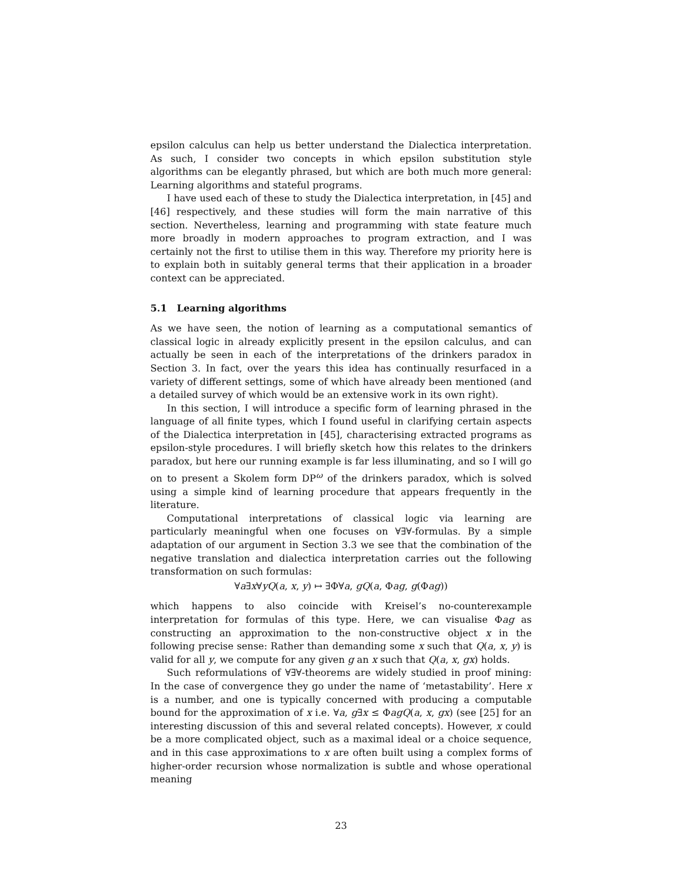epsilon calculus can help us better understand the Dialectica interpretation. As such, I consider two concepts in which epsilon substitution style algorithms can be elegantly phrased, but which are both much more general: Learning algorithms and stateful programs.
I have used each of these to study the Dialectica interpretation, in [45] and [46] respectively, and these studies will form the main narrative of this section. Nevertheless, learning and programming with state feature much more broadly in modern approaches to program extraction, and I was certainly not the first to utilise them in this way. Therefore my priority here is to explain both in suitably general terms that their application in a broader context can be appreciated.
5.1 Learning algorithms
As we have seen, the notion of learning as a computational semantics of classical logic in already explicitly present in the epsilon calculus, and can actually be seen in each of the interpretations of the drinkers paradox in Section 3. In fact, over the years this idea has continually resurfaced in a variety of different settings, some of which have already been mentioned (and a detailed survey of which would be an extensive work in its own right).
In this section, I will introduce a specific form of learning phrased in the language of all finite types, which I found useful in clarifying certain aspects of the Dialectica interpretation in [45], characterising extracted programs as epsilon-style procedures. I will briefly sketch how this relates to the drinkers paradox, but here our running example is far less illuminating, and so I will go on to present a Skolem form DP<sup>ω</sup> of the drinkers paradox, which is solved using a simple kind of learning procedure that appears frequently in the literature.
Computational interpretations of classical logic via learning are particularly meaningful when one focuses on ∀∃∀-formulas. By a simple adaptation of our argument in Section 3.3 we see that the combination of the negative translation and dialectica interpretation carries out the following transformation on such formulas:
∀a∃x∀yQ(a, x, y) ↦ ∃Φ∀a, gQ(a, Φag, g(Φag))
which happens to also coincide with Kreisel’s no-counterexample interpretation for formulas of this type. Here, we can visualise Φag as constructing an approximation to the non-constructive object x in the following precise sense: Rather than demanding some x such that Q(a, x, y) is valid for all y, we compute for any given g an x such that Q(a, x, gx) holds.
Such reformulations of ∀∃∀-theorems are widely studied in proof mining: In the case of convergence they go under the name of ‘metastability’. Here x is a number, and one is typically concerned with producing a computable bound for the approximation of x i.e. ∀a, g∃x ≤ ΦagQ(a, x, gx) (see [25] for an interesting discussion of this and several related concepts). However, x could be a more complicated object, such as a maximal ideal or a choice sequence, and in this case approximations to x are often built using a complex forms of higher-order recursion whose normalization is subtle and whose operational meaning
23